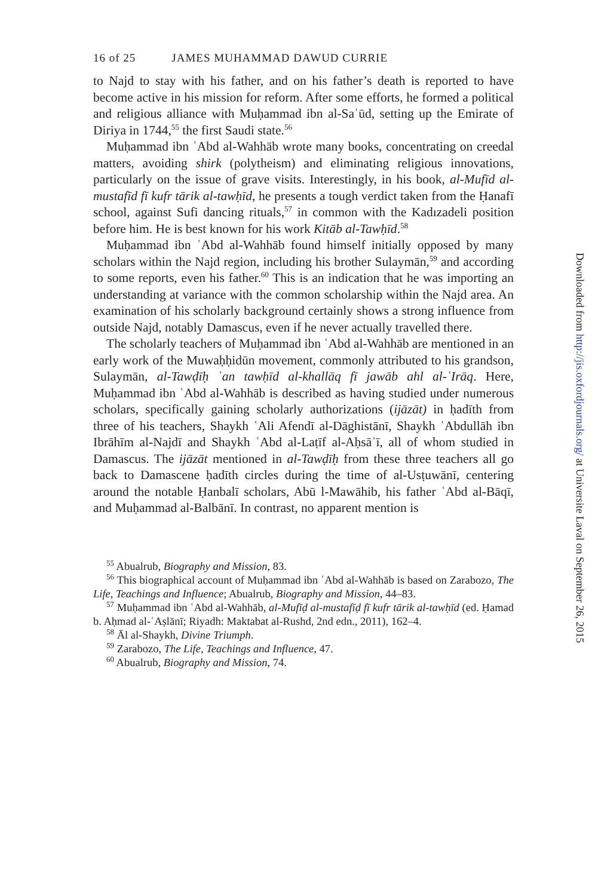16 of 25 JAMES MUHAMMAD DAWUD CURRIE
to Najd to stay with his father, and on his father’s death is reported to have become active in his mission for reform. After some efforts, he formed a political and religious alliance with Muḥammad ibn al-Saʿūd, setting up the Emirate of Diriya in 1744,<sup>55</sup> the first Saudi state.<sup>56</sup>
Muḥammad ibn ʿAbd al-Wahhāb wrote many books, concentrating on creedal matters, avoiding shirk (polytheism) and eliminating religious innovations, particularly on the issue of grave visits. Interestingly, in his book, al-Mufīd al-mustafīd fī kufr tārik al-tawḥīd, he presents a tough verdict taken from the Ḥanafī school, against Sufi dancing rituals,<sup>57</sup> in common with the Kadızadeli position before him. He is best known for his work Kitāb al-Tawḥīd.<sup>58</sup>
Muḥammad ibn ʿAbd al-Wahhāb found himself initially opposed by many scholars within the Najd region, including his brother Sulaymān,<sup>59</sup> and according to some reports, even his father.<sup>60</sup> This is an indication that he was importing an understanding at variance with the common scholarship within the Najd area. An examination of his scholarly background certainly shows a strong influence from outside Najd, notably Damascus, even if he never actually travelled there.
The scholarly teachers of Muḥammad ibn ʿAbd al-Wahhāb are mentioned in an early work of the Muwaḥḥidūn movement, commonly attributed to his grandson, Sulaymān, al-Tawḍīḥ ʿan tawḥīd al-khallāq fī jawāb ahl al-ʿIrāq. Here, Muḥammad ibn ʿAbd al-Wahhāb is described as having studied under numerous scholars, specifically gaining scholarly authorizations (ijāzāt) in ḥadīth from three of his teachers, Shaykh ʿAli Afendī al-Dāghistānī, Shaykh ʿAbdullāh ibn Ibrāhīm al-Najdī and Shaykh ʿAbd al-Laṭīf al-Aḥsāʾī, all of whom studied in Damascus. The ijāzāt mentioned in al-Tawḍīḥ from these three teachers all go back to Damascene ḥadīth circles during the time of al-Usṭuwānī, centering around the notable Ḥanbalī scholars, Abū l-Mawāhib, his father ʿAbd al-Bāqī, and Muḥammad al-Balbānī. In contrast, no apparent mention is
<sup>55</sup> Abualrub, Biography and Mission, 83.
<sup>56</sup> This biographical account of Muḥammad ibn ʿAbd al-Wahhāb is based on Zarabozo, The Life, Teachings and Influence; Abualrub, Biography and Mission, 44–83.
<sup>57</sup> Muḥammad ibn ʿAbd al-Wahhāb, al-Mufīḍ al-mustafīḍ fī kufr tārik al-tawḥīd (ed. Ḥamad b. Aḥmad al-ʿAṣlānī; Riyadh: Maktabat al-Rushd, 2nd edn., 2011), 162–4.
<sup>58</sup> Āl al-Shaykh, Divine Triumph.
<sup>59</sup> Zarabozo, The Life, Teachings and Influence, 47.
<sup>60</sup> Abualrub, Biography and Mission, 74.
Downloaded from http://jis.oxfordjournals.org/ at Universite Laval on September 26, 2015